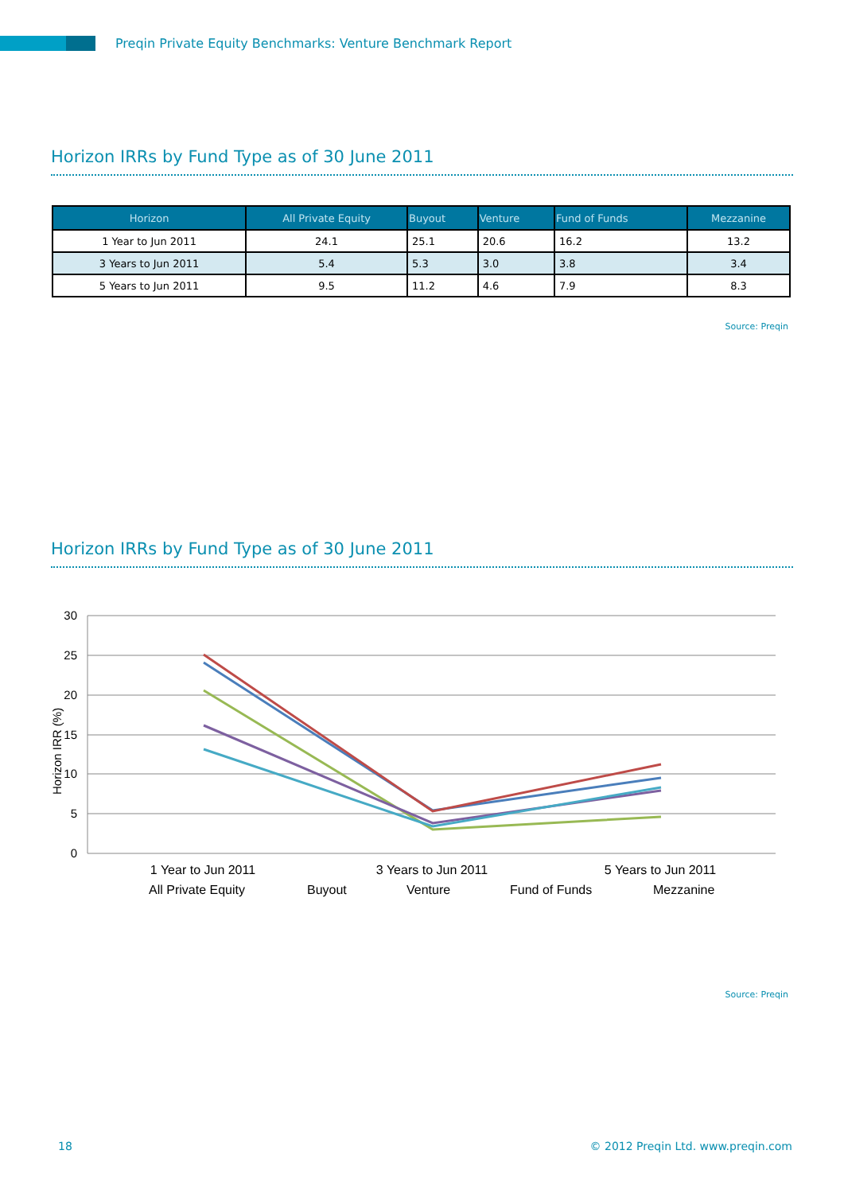Preqin Private Equity Benchmarks: Venture Benchmark Report
Horizon IRRs by Fund Type as of 30 June 2011
| Horizon | All Private Equity | Buyout | Venture | Fund of Funds | Mezzanine |
| --- | --- | --- | --- | --- | --- |
| 1 Year to Jun 2011 | 24.1 | 25.1 | 20.6 | 16.2 | 13.2 |
| 3 Years to Jun 2011 | 5.4 | 5.3 | 3.0 | 3.8 | 3.4 |
| 5 Years to Jun 2011 | 9.5 | 11.2 | 4.6 | 7.9 | 8.3 |
Source: Preqin
Horizon IRRs by Fund Type as of 30 June 2011
30
25
20
15
10
5
0
Horizon IRR (%)
1 Year to Jun 2011
3 Years to Jun 2011
5 Years to Jun 2011
All Private Equity
Buyout
Venture
Fund of Funds
Mezzanine
Source: Preqin
18 © 2012 Preqin Ltd. www.preqin.com